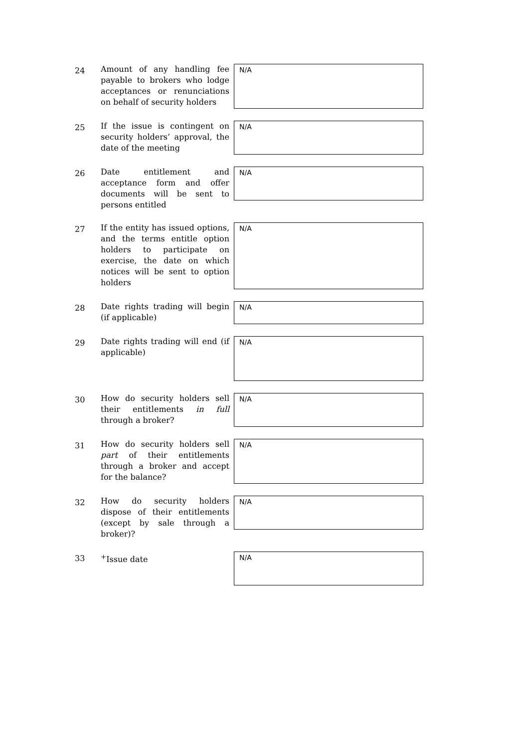24
Amount of any handling fee payable to brokers who lodge acceptances or renunciations on behalf of security holders
N/A
25
If the issue is contingent on security holders’ approval, the date of the meeting
N/A
26
Date entitlement and acceptance form and offer documents will be sent to persons entitled
N/A
27
If the entity has issued options, and the terms entitle option holders to participate on exercise, the date on which notices will be sent to option holders
N/A
28
Date rights trading will begin (if applicable)
N/A
29
Date rights trading will end (if applicable)
N/A
30
How do security holders sell their entitlements in full through a broker?
N/A
31
How do security holders sell part of their entitlements through a broker and accept for the balance?
N/A
32
How do security holders dispose of their entitlements (except by sale through a broker)?
N/A
33
<sup>+</sup>Issue date
N/A